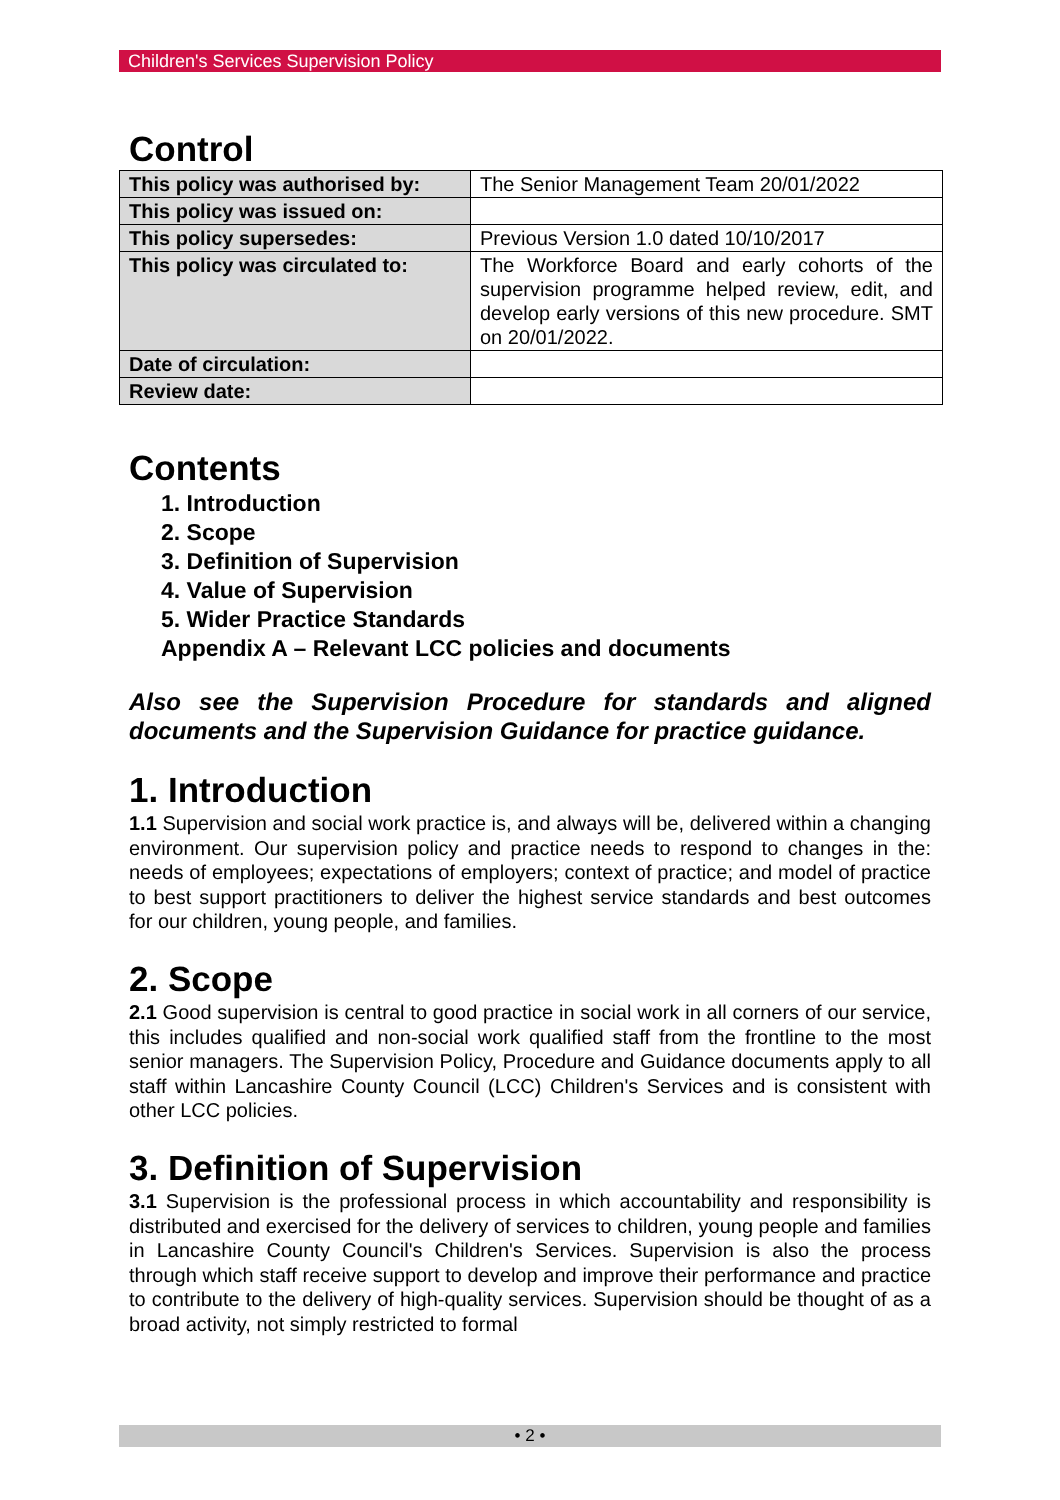Children's Services Supervision Policy
Control
| This policy was authorised by: | The Senior Management Team 20/01/2022 |
| This policy was issued on: | |
| This policy supersedes: | Previous Version 1.0 dated 10/10/2017 |
| This policy was circulated to: | The Workforce Board and early cohorts of the supervision programme helped review, edit, and develop early versions of this new procedure. SMT on 20/01/2022. |
| Date of circulation: | |
| Review date: | |
Contents
1. Introduction
2. Scope
3. Definition of Supervision
4. Value of Supervision
5. Wider Practice Standards
Appendix A – Relevant LCC policies and documents
Also see the Supervision Procedure for standards and aligned documents and the Supervision Guidance for practice guidance.
1. Introduction
1.1 Supervision and social work practice is, and always will be, delivered within a changing environment. Our supervision policy and practice needs to respond to changes in the: needs of employees; expectations of employers; context of practice; and model of practice to best support practitioners to deliver the highest service standards and best outcomes for our children, young people, and families.
2. Scope
2.1 Good supervision is central to good practice in social work in all corners of our service, this includes qualified and non-social work qualified staff from the frontline to the most senior managers. The Supervision Policy, Procedure and Guidance documents apply to all staff within Lancashire County Council (LCC) Children's Services and is consistent with other LCC policies.
3. Definition of Supervision
3.1 Supervision is the professional process in which accountability and responsibility is distributed and exercised for the delivery of services to children, young people and families in Lancashire County Council's Children's Services. Supervision is also the process through which staff receive support to develop and improve their performance and practice to contribute to the delivery of high-quality services. Supervision should be thought of as a broad activity, not simply restricted to formal
• 2 •